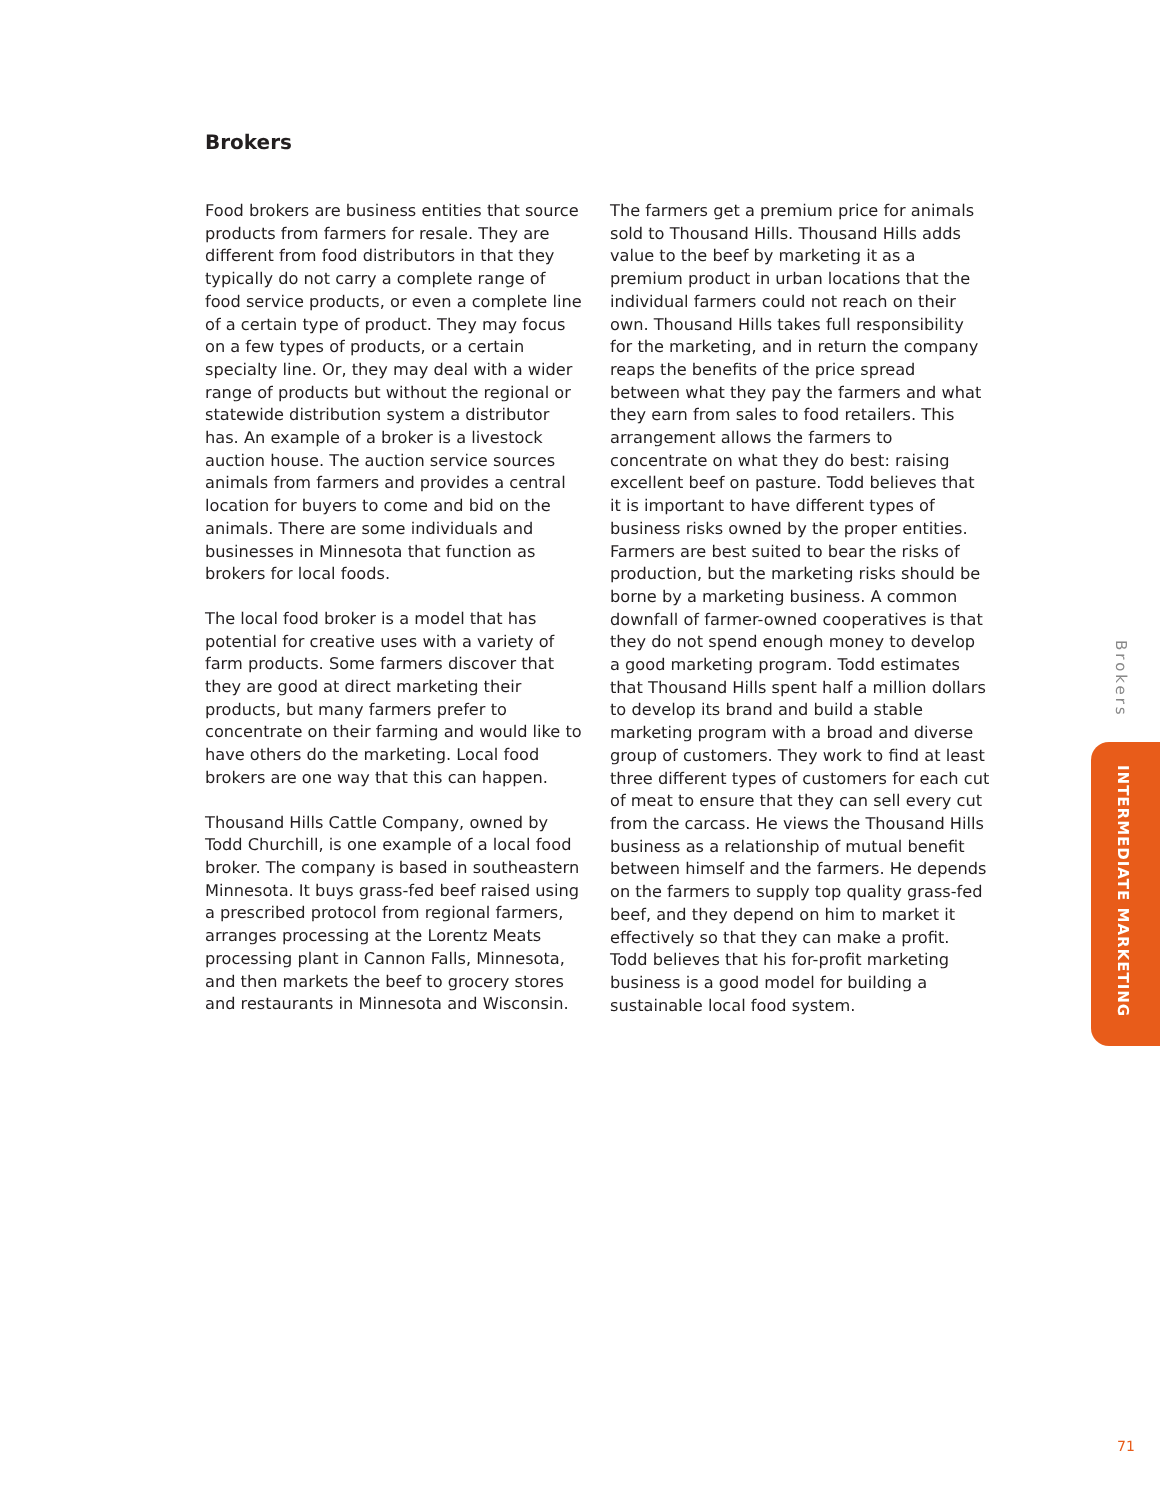Brokers
Food brokers are business entities that source products from farmers for resale. They are different from food distributors in that they typically do not carry a complete range of food service products, or even a complete line of a certain type of product. They may focus on a few types of products, or a certain specialty line. Or, they may deal with a wider range of products but without the regional or statewide distribution system a distributor has. An example of a broker is a livestock auction house. The auction service sources animals from farmers and provides a central location for buyers to come and bid on the animals. There are some individuals and businesses in Minnesota that function as brokers for local foods.
The local food broker is a model that has potential for creative uses with a variety of farm products. Some farmers discover that they are good at direct marketing their products, but many farmers prefer to concentrate on their farming and would like to have others do the marketing. Local food brokers are one way that this can happen.
Thousand Hills Cattle Company, owned by Todd Churchill, is one example of a local food broker. The company is based in southeastern Minnesota. It buys grass-fed beef raised using a prescribed protocol from regional farmers, arranges processing at the Lorentz Meats processing plant in Cannon Falls, Minnesota, and then markets the beef to grocery stores and restaurants in Minnesota and Wisconsin.
The farmers get a premium price for animals sold to Thousand Hills. Thousand Hills adds value to the beef by marketing it as a premium product in urban locations that the individual farmers could not reach on their own. Thousand Hills takes full responsibility for the marketing, and in return the company reaps the benefits of the price spread between what they pay the farmers and what they earn from sales to food retailers. This arrangement allows the farmers to concentrate on what they do best: raising excellent beef on pasture. Todd believes that it is important to have different types of business risks owned by the proper entities. Farmers are best suited to bear the risks of production, but the marketing risks should be borne by a marketing business. A common downfall of farmer-owned cooperatives is that they do not spend enough money to develop a good marketing program. Todd estimates that Thousand Hills spent half a million dollars to develop its brand and build a stable marketing program with a broad and diverse group of customers. They work to find at least three different types of customers for each cut of meat to ensure that they can sell every cut from the carcass. He views the Thousand Hills business as a relationship of mutual benefit between himself and the farmers. He depends on the farmers to supply top quality grass-fed beef, and they depend on him to market it effectively so that they can make a profit. Todd believes that his for-profit marketing business is a good model for building a sustainable local food system.
Brokers
INTERMEDIATE MARKETING
71